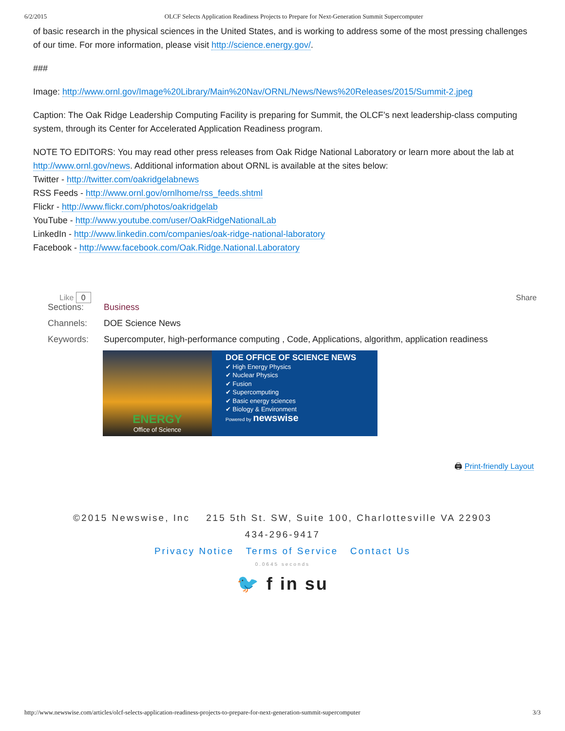6/2/2015 OLCF Selects Application Readiness Projects to Prepare for Next-Generation Summit Supercomputer
of basic research in the physical sciences in the United States, and is working to address some of the most pressing challenges of our time. For more information, please visit http://science.energy.gov/.
###
Image: http://www.ornl.gov/Image%20Library/Main%20Nav/ORNL/News/News%20Releases/2015/Summit-2.jpeg
Caption: The Oak Ridge Leadership Computing Facility is preparing for Summit, the OLCF’s next leadership-class computing system, through its Center for Accelerated Application Readiness program.
NOTE TO EDITORS: You may read other press releases from Oak Ridge National Laboratory or learn more about the lab at http://www.ornl.gov/news. Additional information about ORNL is available at the sites below:
Twitter - http://twitter.com/oakridgelabnews
RSS Feeds - http://www.ornl.gov/ornlhome/rss_feeds.shtml
Flickr - http://www.flickr.com/photos/oakridgelab
YouTube - http://www.youtube.com/user/OakRidgeNationalLab
LinkedIn - http://www.linkedin.com/companies/oak-ridge-national-laboratory
Facebook - http://www.facebook.com/Oak.Ridge.National.Laboratory
Like 0 Share
Sections: Business
Channels: DOE Science News
Keywords: Supercomputer, high-performance computing , Code, Applications, algorithm, application readiness
ENERGY
Office of Science
DOE OFFICE OF SCIENCE NEWS
✔ High Energy Physics
✔ Nuclear Physics
✔ Fusion
✔ Supercomputing
✔ Basic energy sciences
✔ Biology & Environment
Powered by newswise
🖨 Print-friendly Layout
©2015 Newswise, Inc 215 5th St. SW, Suite 100, Charlottesville VA 22903
434-296-9417
Privacy Notice Terms of Service Contact Us
0.0645 seconds
🐦 f in su
http://www.newswise.com/articles/olcf-selects-application-readiness-projects-to-prepare-for-next-generation-summit-supercomputer 3/3